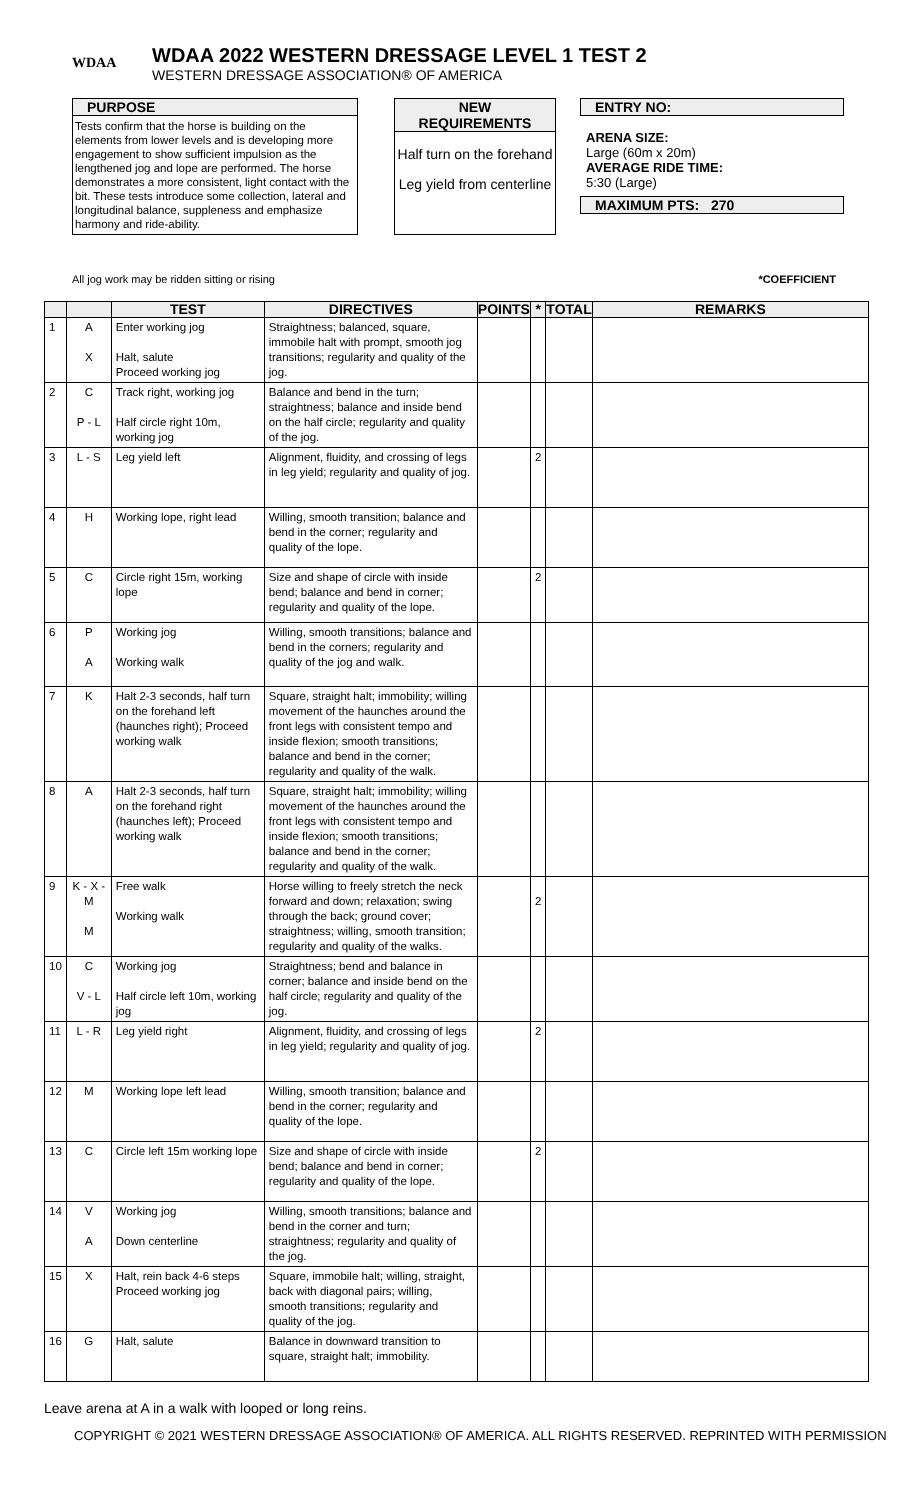WDAA
WDAA 2022 WESTERN DRESSAGE LEVEL 1 TEST 2
WESTERN DRESSAGE ASSOCIATION® OF AMERICA
PURPOSE
Tests confirm that the horse is building on the elements from lower levels and is developing more engagement to show sufficient impulsion as the lengthened jog and lope are performed. The horse demonstrates a more consistent, light contact with the bit. These tests introduce some collection, lateral and longitudinal balance, suppleness and emphasize harmony and ride-ability.
NEW REQUIREMENTS
Half turn on the forehand
Leg yield from centerline
ENTRY NO:
ARENA SIZE:
Large (60m x 20m)
AVERAGE RIDE TIME:
5:30 (Large)
MAXIMUM PTS: 270
All jog work may be ridden sitting or rising *COEFFICIENT
| | | TEST | DIRECTIVES | POINTS | * | TOTAL | REMARKS |
| --- | --- | --- | --- | --- | --- | --- | --- |
| 1 | A X | Enter working jog Halt, salute Proceed working jog | Straightness; balanced, square, immobile halt with prompt, smooth jog transitions; regularity and quality of the jog. | | | | |
| 2 | C P - L | Track right, working jog Half circle right 10m, working jog | Balance and bend in the turn; straightness; balance and inside bend on the half circle; regularity and quality of the jog. | | | | |
| 3 | L - S | Leg yield left | Alignment, fluidity, and crossing of legs in leg yield; regularity and quality of jog. | | 2 | | |
| 4 | H | Working lope, right lead | Willing, smooth transition; balance and bend in the corner; regularity and quality of the lope. | | | | |
| 5 | C | Circle right 15m, working lope | Size and shape of circle with inside bend; balance and bend in corner; regularity and quality of the lope. | | 2 | | |
| 6 | P A | Working jog Working walk | Willing, smooth transitions; balance and bend in the corners; regularity and quality of the jog and walk. | | | | |
| 7 | K | Halt 2-3 seconds, half turn on the forehand left (haunches right); Proceed working walk | Square, straight halt; immobility; willing movement of the haunches around the front legs with consistent tempo and inside flexion; smooth transitions; balance and bend in the corner; regularity and quality of the walk. | | | | |
| 8 | A | Halt 2-3 seconds, half turn on the forehand right (haunches left); Proceed working walk | Square, straight halt; immobility; willing movement of the haunches around the front legs with consistent tempo and inside flexion; smooth transitions; balance and bend in the corner; regularity and quality of the walk. | | | | |
| 9 | K - X - M M | Free walk Working walk | Horse willing to freely stretch the neck forward and down; relaxation; swing through the back; ground cover; straightness; willing, smooth transition; regularity and quality of the walks. | | 2 | | |
| 10 | C V - L | Working jog Half circle left 10m, working jog | Straightness; bend and balance in corner; balance and inside bend on the half circle; regularity and quality of the jog. | | | | |
| 11 | L - R | Leg yield right | Alignment, fluidity, and crossing of legs in leg yield; regularity and quality of jog. | | 2 | | |
| 12 | M | Working lope left lead | Willing, smooth transition; balance and bend in the corner; regularity and quality of the lope. | | | | |
| 13 | C | Circle left 15m working lope | Size and shape of circle with inside bend; balance and bend in corner; regularity and quality of the lope. | | 2 | | |
| 14 | V A | Working jog Down centerline | Willing, smooth transitions; balance and bend in the corner and turn; straightness; regularity and quality of the jog. | | | | |
| 15 | X | Halt, rein back 4-6 steps Proceed working jog | Square, immobile halt; willing, straight, back with diagonal pairs; willing, smooth transitions; regularity and quality of the jog. | | | | |
| 16 | G | Halt, salute | Balance in downward transition to square, straight halt; immobility. | | | | |
Leave arena at A in a walk with looped or long reins.
COPYRIGHT © 2021 WESTERN DRESSAGE ASSOCIATION® OF AMERICA. ALL RIGHTS RESERVED. REPRINTED WITH PERMISSION